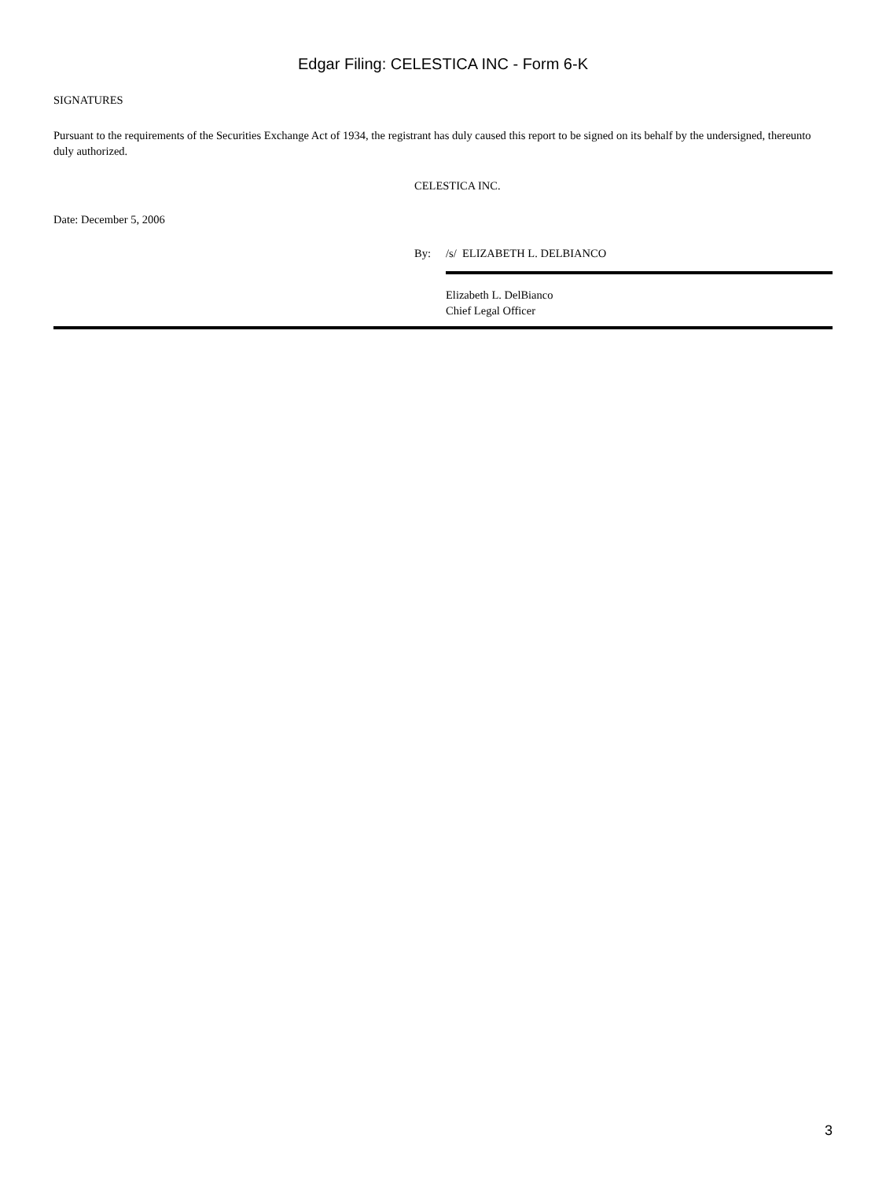Edgar Filing: CELESTICA INC - Form 6-K
SIGNATURES
Pursuant to the requirements of the Securities Exchange Act of 1934, the registrant has duly caused this report to be signed on its behalf by the undersigned, thereunto duly authorized.
CELESTICA INC.
Date: December 5, 2006
By: /s/ ELIZABETH L. DELBIANCO
Elizabeth L. DelBianco
Chief Legal Officer
3